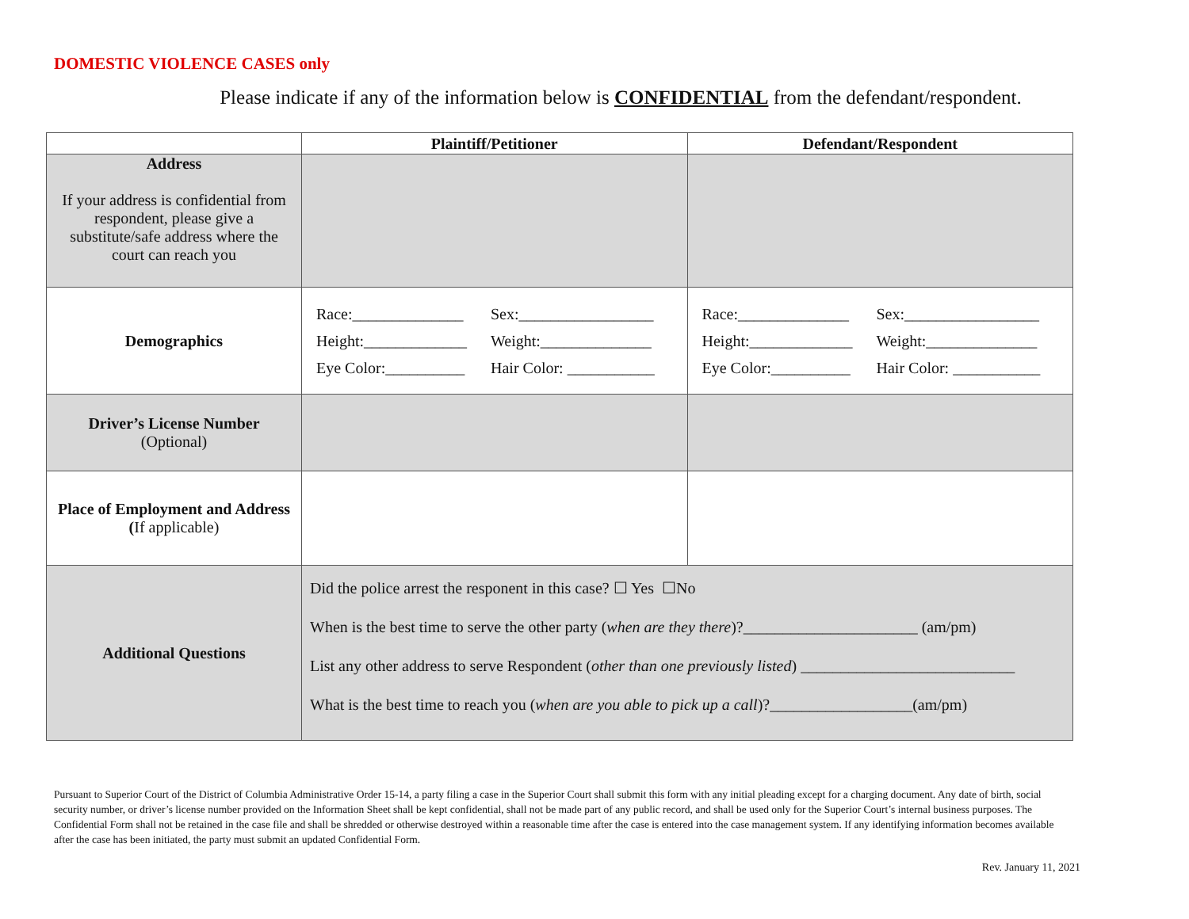DOMESTIC VIOLENCE CASES only
Please indicate if any of the information below is CONFIDENTIAL from the defendant/respondent.
| | Plaintiff/Petitioner | Defendant/Respondent |
| --- | --- | --- |
| Address If your address is confidential from respondent, please give a substitute/safe address where the court can reach you | | |
| Demographics | Race:______________ Sex:_________________ Height:_____________ Weight:______________ Eye Color:__________ Hair Color: ___________ | Race:______________ Sex:_________________ Height:_____________ Weight:______________ Eye Color:__________ Hair Color: ___________ |
| Driver’s License Number (Optional) | | |
| Place of Employment and Address ( If applicable) | | |
| Additional Questions | Did the police arrest the responent in this case? ☐ Yes ☐No When is the best time to serve the other party ( when are they there )?______________________ (am/pm) List any other address to serve Respondent ( other than one previously listed ) ___________________________ What is the best time to reach you ( when are you able to pick up a call )?__________________(am/pm) | |
Pursuant to Superior Court of the District of Columbia Administrative Order 15-14, a party filing a case in the Superior Court shall submit this form with any initial pleading except for a charging document. Any date of birth, social security number, or driver’s license number provided on the Information Sheet shall be kept confidential, shall not be made part of any public record, and shall be used only for the Superior Court’s internal business purposes. The Confidential Form shall not be retained in the case file and shall be shredded or otherwise destroyed within a reasonable time after the case is entered into the case management system. If any identifying information becomes available after the case has been initiated, the party must submit an updated Confidential Form.
Rev. January 11, 2021